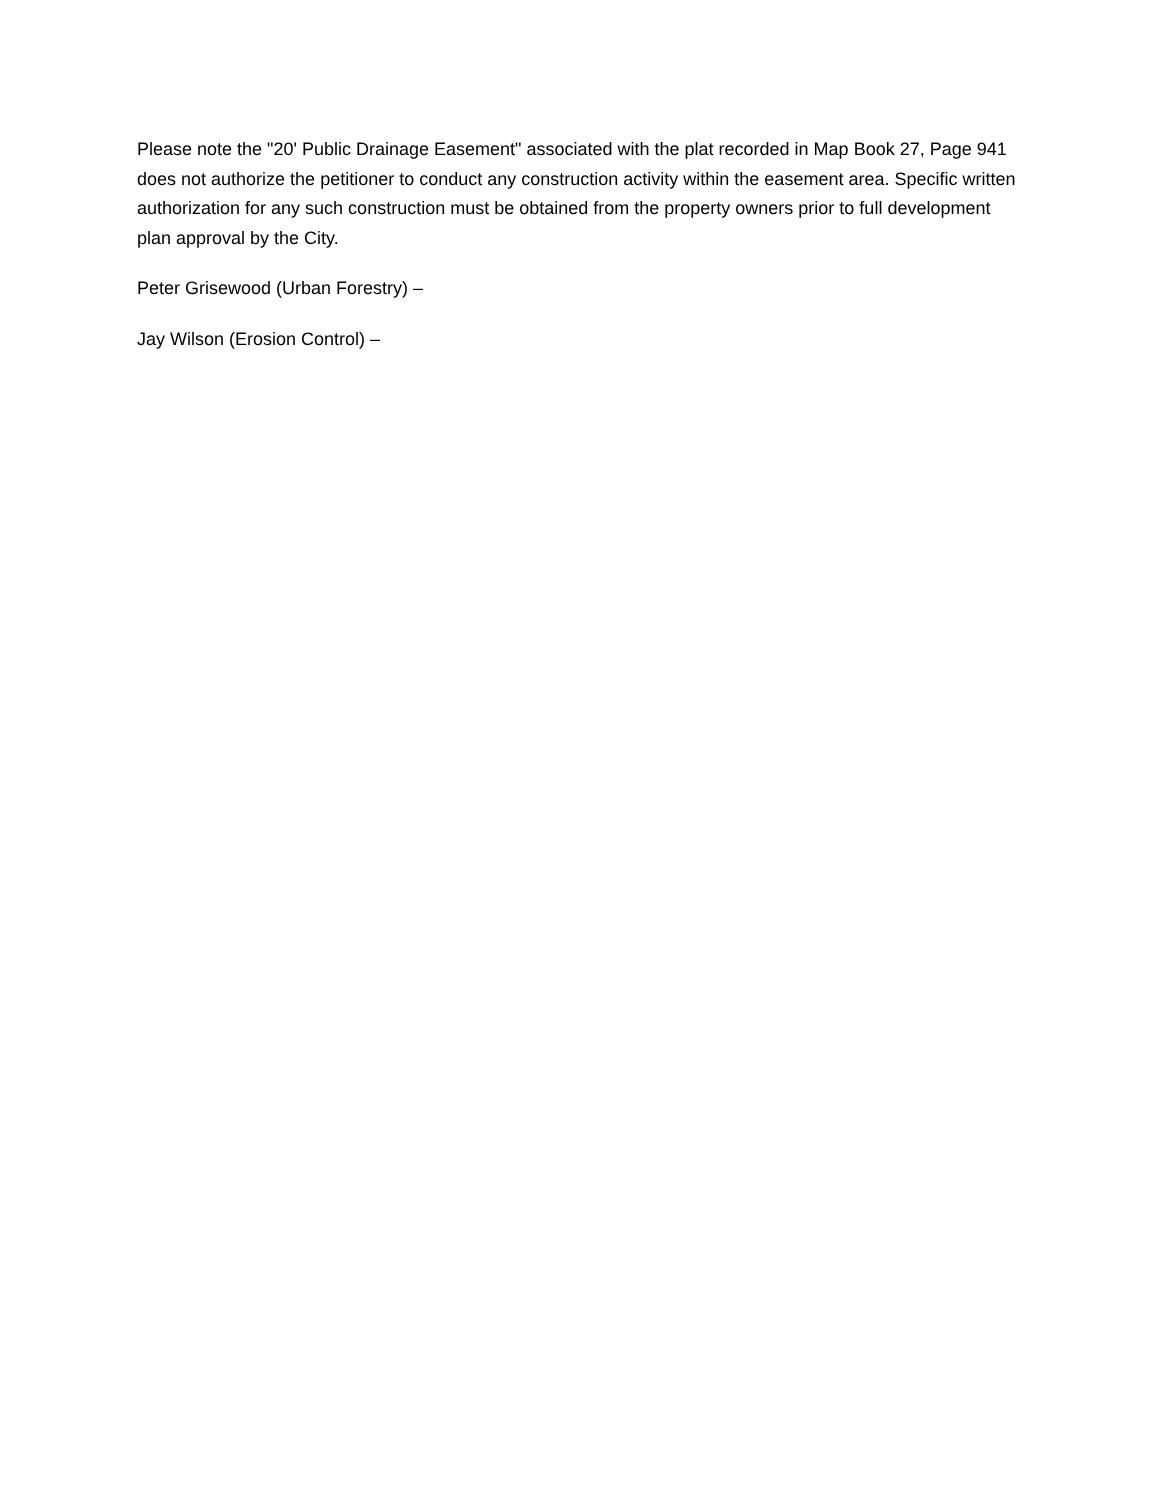Please note the "20' Public Drainage Easement" associated with the plat recorded in Map Book 27, Page 941 does not authorize the petitioner to conduct any construction activity within the easement area. Specific written authorization for any such construction must be obtained from the property owners prior to full development plan approval by the City.
Peter Grisewood (Urban Forestry) –
Jay Wilson (Erosion Control) –